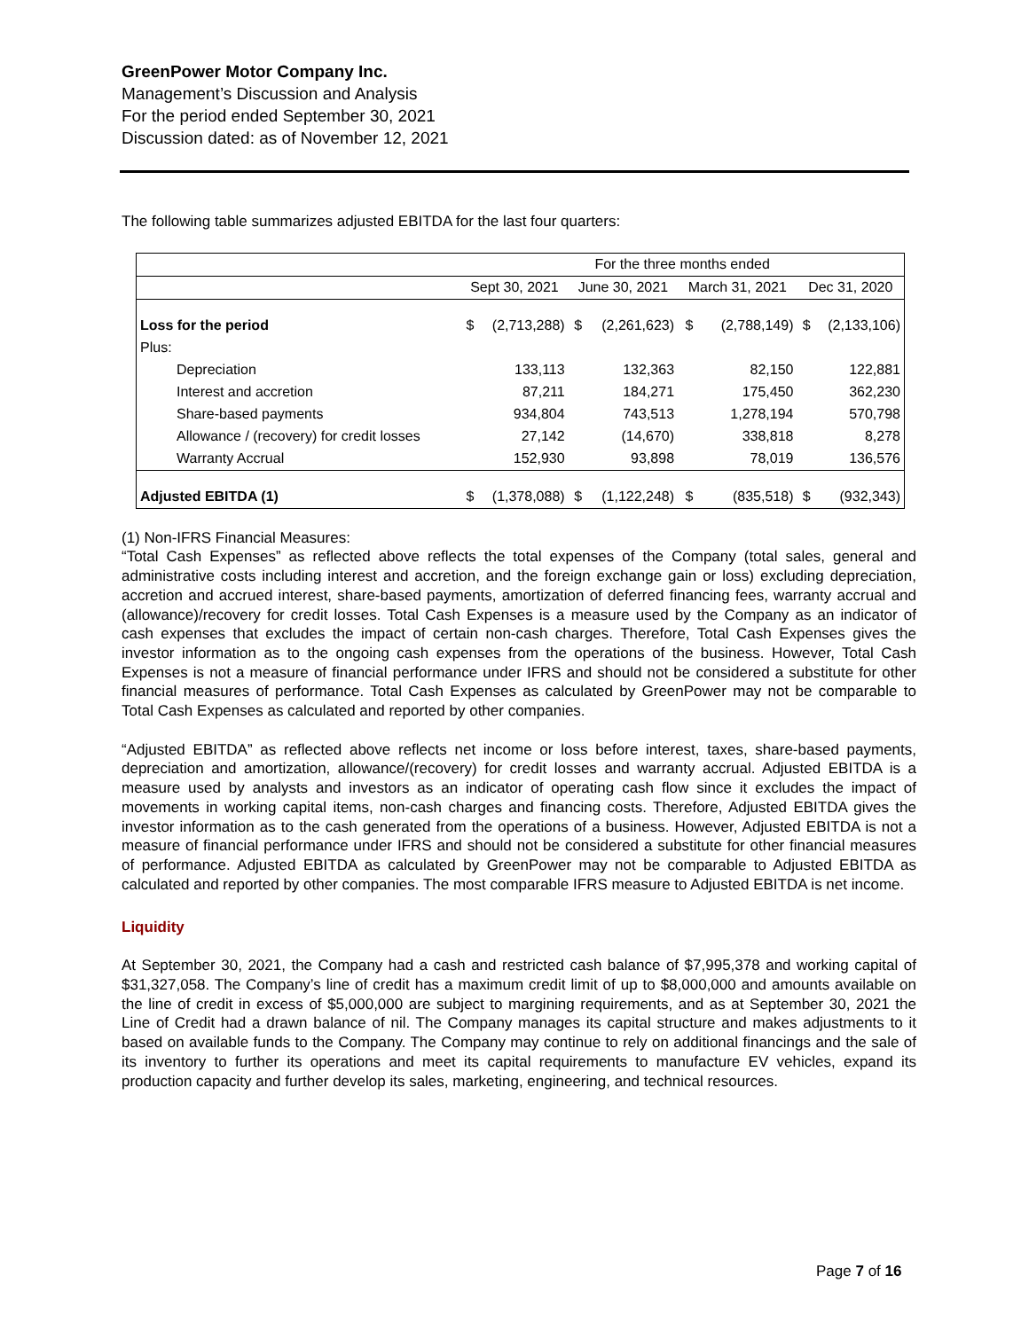GreenPower Motor Company Inc.
Management’s Discussion and Analysis
For the period ended September 30, 2021
Discussion dated: as of November 12, 2021
The following table summarizes adjusted EBITDA for the last four quarters:
| | For the three months ended | | | | | | | |
| | Sept 30, 2021 | | June 30, 2021 | | March 31, 2021 | | Dec 31, 2020 | |
| Loss for the period | $ | (2,713,288) | $ | (2,261,623) | $ | (2,788,149) | $ | (2,133,106) |
| Plus: | | | | | | | | |
| Depreciation | | 133,113 | | 132,363 | | 82,150 | | 122,881 |
| Interest and accretion | | 87,211 | | 184,271 | | 175,450 | | 362,230 |
| Share-based payments | | 934,804 | | 743,513 | | 1,278,194 | | 570,798 |
| Allowance / (recovery) for credit losses | | 27,142 | | (14,670) | | 338,818 | | 8,278 |
| Warranty Accrual | | 152,930 | | 93,898 | | 78,019 | | 136,576 |
| Adjusted EBITDA (1) | $ | (1,378,088) | $ | (1,122,248) | $ | (835,518) | $ | (932,343) |
(1) Non-IFRS Financial Measures:
“Total Cash Expenses” as reflected above reflects the total expenses of the Company (total sales, general and administrative costs including interest and accretion, and the foreign exchange gain or loss) excluding depreciation, accretion and accrued interest, share-based payments, amortization of deferred financing fees, warranty accrual and (allowance)/recovery for credit losses. Total Cash Expenses is a measure used by the Company as an indicator of cash expenses that excludes the impact of certain non-cash charges. Therefore, Total Cash Expenses gives the investor information as to the ongoing cash expenses from the operations of the business. However, Total Cash Expenses is not a measure of financial performance under IFRS and should not be considered a substitute for other financial measures of performance. Total Cash Expenses as calculated by GreenPower may not be comparable to Total Cash Expenses as calculated and reported by other companies.
“Adjusted EBITDA” as reflected above reflects net income or loss before interest, taxes, share-based payments, depreciation and amortization, allowance/(recovery) for credit losses and warranty accrual. Adjusted EBITDA is a measure used by analysts and investors as an indicator of operating cash flow since it excludes the impact of movements in working capital items, non-cash charges and financing costs. Therefore, Adjusted EBITDA gives the investor information as to the cash generated from the operations of a business. However, Adjusted EBITDA is not a measure of financial performance under IFRS and should not be considered a substitute for other financial measures of performance. Adjusted EBITDA as calculated by GreenPower may not be comparable to Adjusted EBITDA as calculated and reported by other companies. The most comparable IFRS measure to Adjusted EBITDA is net income.
Liquidity
At September 30, 2021, the Company had a cash and restricted cash balance of $7,995,378 and working capital of $31,327,058. The Company’s line of credit has a maximum credit limit of up to $8,000,000 and amounts available on the line of credit in excess of $5,000,000 are subject to margining requirements, and as at September 30, 2021 the Line of Credit had a drawn balance of nil. The Company manages its capital structure and makes adjustments to it based on available funds to the Company. The Company may continue to rely on additional financings and the sale of its inventory to further its operations and meet its capital requirements to manufacture EV vehicles, expand its production capacity and further develop its sales, marketing, engineering, and technical resources.
Page 7 of 16